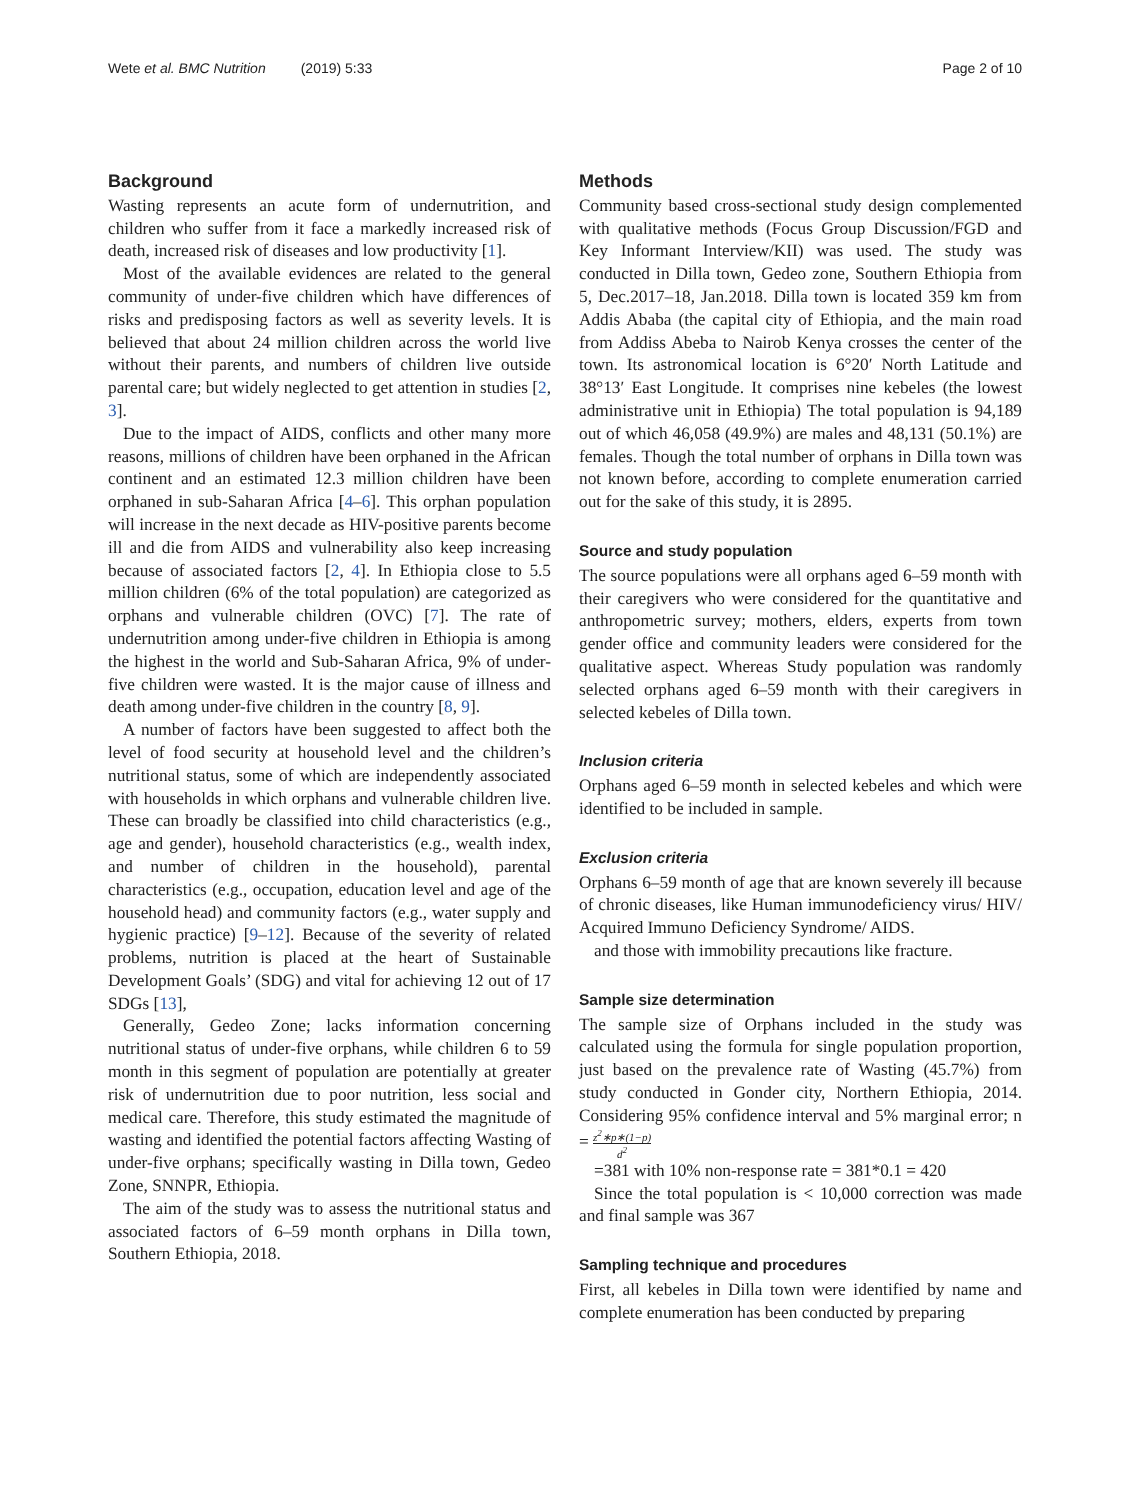Wete et al. BMC Nutrition (2019) 5:33
Page 2 of 10
Background
Wasting represents an acute form of undernutrition, and children who suffer from it face a markedly increased risk of death, increased risk of diseases and low productivity [1].
Most of the available evidences are related to the general community of under-five children which have differences of risks and predisposing factors as well as severity levels. It is believed that about 24 million children across the world live without their parents, and numbers of children live outside parental care; but widely neglected to get attention in studies [2, 3].
Due to the impact of AIDS, conflicts and other many more reasons, millions of children have been orphaned in the African continent and an estimated 12.3 million children have been orphaned in sub-Saharan Africa [4–6]. This orphan population will increase in the next decade as HIV-positive parents become ill and die from AIDS and vulnerability also keep increasing because of associated factors [2, 4]. In Ethiopia close to 5.5 million children (6% of the total population) are categorized as orphans and vulnerable children (OVC) [7]. The rate of undernutrition among under-five children in Ethiopia is among the highest in the world and Sub-Saharan Africa, 9% of under-five children were wasted. It is the major cause of illness and death among under-five children in the country [8, 9].
A number of factors have been suggested to affect both the level of food security at household level and the children’s nutritional status, some of which are independently associated with households in which orphans and vulnerable children live. These can broadly be classified into child characteristics (e.g., age and gender), household characteristics (e.g., wealth index, and number of children in the household), parental characteristics (e.g., occupation, education level and age of the household head) and community factors (e.g., water supply and hygienic practice) [9–12]. Because of the severity of related problems, nutrition is placed at the heart of Sustainable Development Goals’ (SDG) and vital for achieving 12 out of 17 SDGs [13],
Generally, Gedeo Zone; lacks information concerning nutritional status of under-five orphans, while children 6 to 59 month in this segment of population are potentially at greater risk of undernutrition due to poor nutrition, less social and medical care. Therefore, this study estimated the magnitude of wasting and identified the potential factors affecting Wasting of under-five orphans; specifically wasting in Dilla town, Gedeo Zone, SNNPR, Ethiopia.
The aim of the study was to assess the nutritional status and associated factors of 6–59 month orphans in Dilla town, Southern Ethiopia, 2018.
Methods
Community based cross-sectional study design complemented with qualitative methods (Focus Group Discussion/FGD and Key Informant Interview/KII) was used. The study was conducted in Dilla town, Gedeo zone, Southern Ethiopia from 5, Dec.2017–18, Jan.2018. Dilla town is located 359 km from Addis Ababa (the capital city of Ethiopia, and the main road from Addiss Abeba to Nairob Kenya crosses the center of the town. Its astronomical location is 6°20′ North Latitude and 38°13′ East Longitude. It comprises nine kebeles (the lowest administrative unit in Ethiopia) The total population is 94,189 out of which 46,058 (49.9%) are males and 48,131 (50.1%) are females. Though the total number of orphans in Dilla town was not known before, according to complete enumeration carried out for the sake of this study, it is 2895.
Source and study population
The source populations were all orphans aged 6–59 month with their caregivers who were considered for the quantitative and anthropometric survey; mothers, elders, experts from town gender office and community leaders were considered for the qualitative aspect. Whereas Study population was randomly selected orphans aged 6–59 month with their caregivers in selected kebeles of Dilla town.
Inclusion criteria
Orphans aged 6–59 month in selected kebeles and which were identified to be included in sample.
Exclusion criteria
Orphans 6–59 month of age that are known severely ill because of chronic diseases, like Human immunodeficiency virus/ HIV/ Acquired Immuno Deficiency Syndrome/ AIDS.
and those with immobility precautions like fracture.
Sample size determination
The sample size of Orphans included in the study was calculated using the formula for single population proportion, just based on the prevalence rate of Wasting (45.7%) from study conducted in Gonder city, Northern Ethiopia, 2014. Considering 95% confidence interval and 5% marginal error; n = z<sup>2</sup>∗p∗(1−p) d<sup>2</sup>
=381 with 10% non-response rate = 381*0.1 = 420
Since the total population is < 10,000 correction was made and final sample was 367
Sampling technique and procedures
First, all kebeles in Dilla town were identified by name and complete enumeration has been conducted by preparing